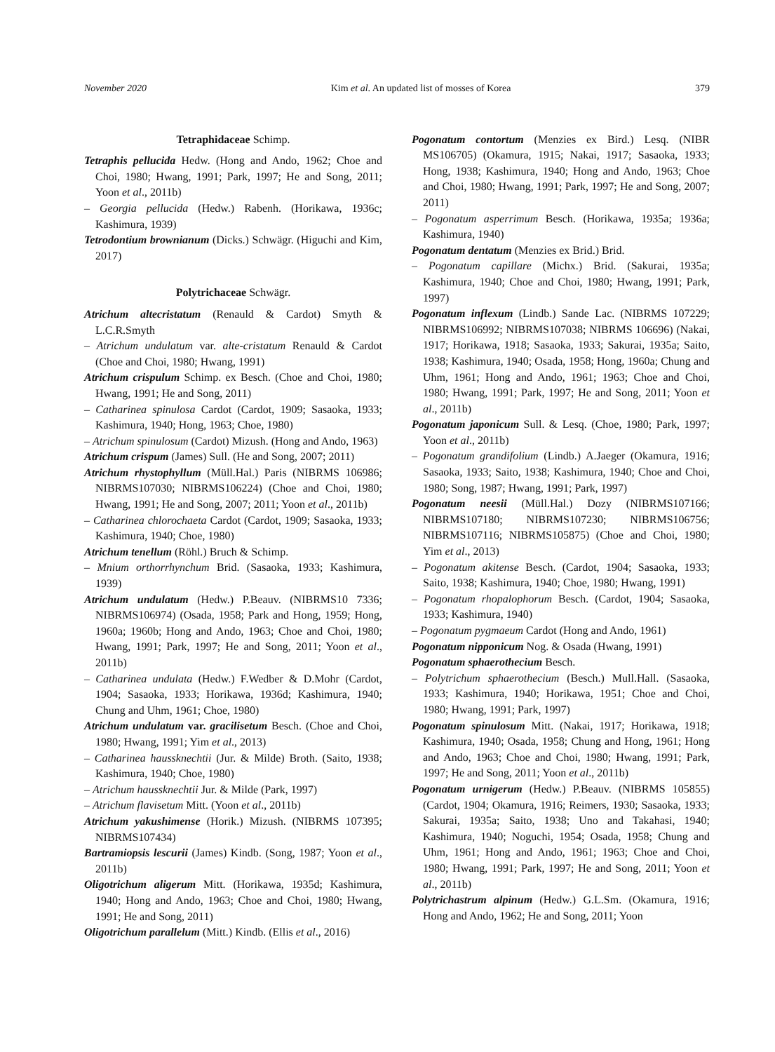November 2020 Kim et al. An updated list of mosses of Korea 379
Tetraphidaceae Schimp.
Tetraphis pellucida Hedw. (Hong and Ando, 1962; Choe and Choi, 1980; Hwang, 1991; Park, 1997; He and Song, 2011; Yoon et al., 2011b)
– Georgia pellucida (Hedw.) Rabenh. (Horikawa, 1936c; Kashimura, 1939)
Tetrodontium brownianum (Dicks.) Schwägr. (Higuchi and Kim, 2017)
Polytrichaceae Schwägr.
Atrichum altecristatum (Renauld & Cardot) Smyth & L.C.R.Smyth
– Atrichum undulatum var. alte-cristatum Renauld & Cardot (Choe and Choi, 1980; Hwang, 1991)
Atrichum crispulum Schimp. ex Besch. (Choe and Choi, 1980; Hwang, 1991; He and Song, 2011)
– Catharinea spinulosa Cardot (Cardot, 1909; Sasaoka, 1933; Kashimura, 1940; Hong, 1963; Choe, 1980)
– Atrichum spinulosum (Cardot) Mizush. (Hong and Ando, 1963)
Atrichum crispum (James) Sull. (He and Song, 2007; 2011)
Atrichum rhystophyllum (Müll.Hal.) Paris (NIBRMS 106986; NIBRMS107030; NIBRMS106224) (Choe and Choi, 1980; Hwang, 1991; He and Song, 2007; 2011; Yoon et al., 2011b)
– Catharinea chlorochaeta Cardot (Cardot, 1909; Sasaoka, 1933; Kashimura, 1940; Choe, 1980)
Atrichum tenellum (Röhl.) Bruch & Schimp.
– Mnium orthorrhynchum Brid. (Sasaoka, 1933; Kashimura, 1939)
Atrichum undulatum (Hedw.) P.Beauv. (NIBRMS10 7336; NIBRMS106974) (Osada, 1958; Park and Hong, 1959; Hong, 1960a; 1960b; Hong and Ando, 1963; Choe and Choi, 1980; Hwang, 1991; Park, 1997; He and Song, 2011; Yoon et al., 2011b)
– Catharinea undulata (Hedw.) F.Wedber & D.Mohr (Cardot, 1904; Sasaoka, 1933; Horikawa, 1936d; Kashimura, 1940; Chung and Uhm, 1961; Choe, 1980)
Atrichum undulatum var. gracilisetum Besch. (Choe and Choi, 1980; Hwang, 1991; Yim et al., 2013)
– Catharinea haussknechtii (Jur. & Milde) Broth. (Saito, 1938; Kashimura, 1940; Choe, 1980)
– Atrichum haussknechtii Jur. & Milde (Park, 1997)
– Atrichum flavisetum Mitt. (Yoon et al., 2011b)
Atrichum yakushimense (Horik.) Mizush. (NIBRMS 107395; NIBRMS107434)
Bartramiopsis lescurii (James) Kindb. (Song, 1987; Yoon et al., 2011b)
Oligotrichum aligerum Mitt. (Horikawa, 1935d; Kashimura, 1940; Hong and Ando, 1963; Choe and Choi, 1980; Hwang, 1991; He and Song, 2011)
Oligotrichum parallelum (Mitt.) Kindb. (Ellis et al., 2016)
Pogonatum contortum (Menzies ex Bird.) Lesq. (NIBR MS106705) (Okamura, 1915; Nakai, 1917; Sasaoka, 1933; Hong, 1938; Kashimura, 1940; Hong and Ando, 1963; Choe and Choi, 1980; Hwang, 1991; Park, 1997; He and Song, 2007; 2011)
– Pogonatum asperrimum Besch. (Horikawa, 1935a; 1936a; Kashimura, 1940)
Pogonatum dentatum (Menzies ex Brid.) Brid.
– Pogonatum capillare (Michx.) Brid. (Sakurai, 1935a; Kashimura, 1940; Choe and Choi, 1980; Hwang, 1991; Park, 1997)
Pogonatum inflexum (Lindb.) Sande Lac. (NIBRMS 107229; NIBRMS106992; NIBRMS107038; NIBRMS 106696) (Nakai, 1917; Horikawa, 1918; Sasaoka, 1933; Sakurai, 1935a; Saito, 1938; Kashimura, 1940; Osada, 1958; Hong, 1960a; Chung and Uhm, 1961; Hong and Ando, 1961; 1963; Choe and Choi, 1980; Hwang, 1991; Park, 1997; He and Song, 2011; Yoon et al., 2011b)
Pogonatum japonicum Sull. & Lesq. (Choe, 1980; Park, 1997; Yoon et al., 2011b)
– Pogonatum grandifolium (Lindb.) A.Jaeger (Okamura, 1916; Sasaoka, 1933; Saito, 1938; Kashimura, 1940; Choe and Choi, 1980; Song, 1987; Hwang, 1991; Park, 1997)
Pogonatum neesii (Müll.Hal.) Dozy (NIBRMS107166; NIBRMS107180; NIBRMS107230; NIBRMS106756; NIBRMS107116; NIBRMS105875) (Choe and Choi, 1980; Yim et al., 2013)
– Pogonatum akitense Besch. (Cardot, 1904; Sasaoka, 1933; Saito, 1938; Kashimura, 1940; Choe, 1980; Hwang, 1991)
– Pogonatum rhopalophorum Besch. (Cardot, 1904; Sasaoka, 1933; Kashimura, 1940)
– Pogonatum pygmaeum Cardot (Hong and Ando, 1961)
Pogonatum nipponicum Nog. & Osada (Hwang, 1991)
Pogonatum sphaerothecium Besch.
– Polytrichum sphaerothecium (Besch.) Mull.Hall. (Sasaoka, 1933; Kashimura, 1940; Horikawa, 1951; Choe and Choi, 1980; Hwang, 1991; Park, 1997)
Pogonatum spinulosum Mitt. (Nakai, 1917; Horikawa, 1918; Kashimura, 1940; Osada, 1958; Chung and Hong, 1961; Hong and Ando, 1963; Choe and Choi, 1980; Hwang, 1991; Park, 1997; He and Song, 2011; Yoon et al., 2011b)
Pogonatum urnigerum (Hedw.) P.Beauv. (NIBRMS 105855) (Cardot, 1904; Okamura, 1916; Reimers, 1930; Sasaoka, 1933; Sakurai, 1935a; Saito, 1938; Uno and Takahasi, 1940; Kashimura, 1940; Noguchi, 1954; Osada, 1958; Chung and Uhm, 1961; Hong and Ando, 1961; 1963; Choe and Choi, 1980; Hwang, 1991; Park, 1997; He and Song, 2011; Yoon et al., 2011b)
Polytrichastrum alpinum (Hedw.) G.L.Sm. (Okamura, 1916; Hong and Ando, 1962; He and Song, 2011; Yoon